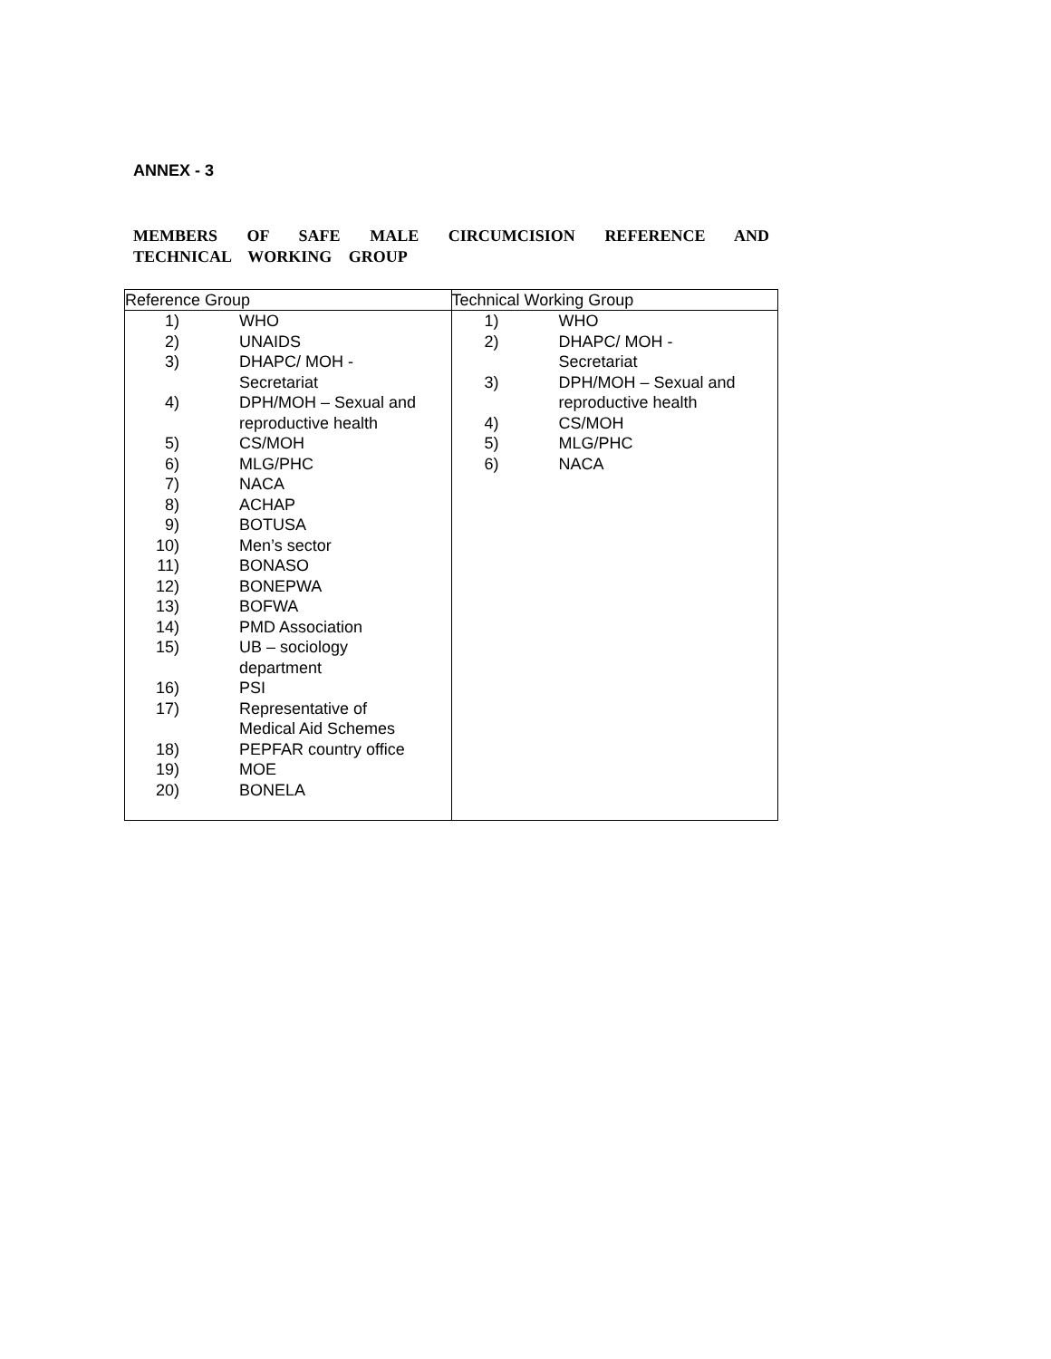ANNEX - 3
MEMBERS OF SAFE MALE CIRCUMCISION REFERENCE AND TECHNICAL WORKING GROUP
| Reference Group | Technical Working Group |
| 1) WHO 2) UNAIDS 3) DHAPC/ MOH - Secretariat 4) DPH/MOH – Sexual and reproductive health 5) CS/MOH 6) MLG/PHC 7) NACA 8) ACHAP 9) BOTUSA 10) Men’s sector 11) BONASO 12) BONEPWA 13) BOFWA 14) PMD Association 15) UB – sociology department 16) PSI 17) Representative of Medical Aid Schemes 18) PEPFAR country office 19) MOE 20) BONELA | 1) WHO 2) DHAPC/ MOH - Secretariat 3) DPH/MOH – Sexual and reproductive health 4) CS/MOH 5) MLG/PHC 6) NACA |